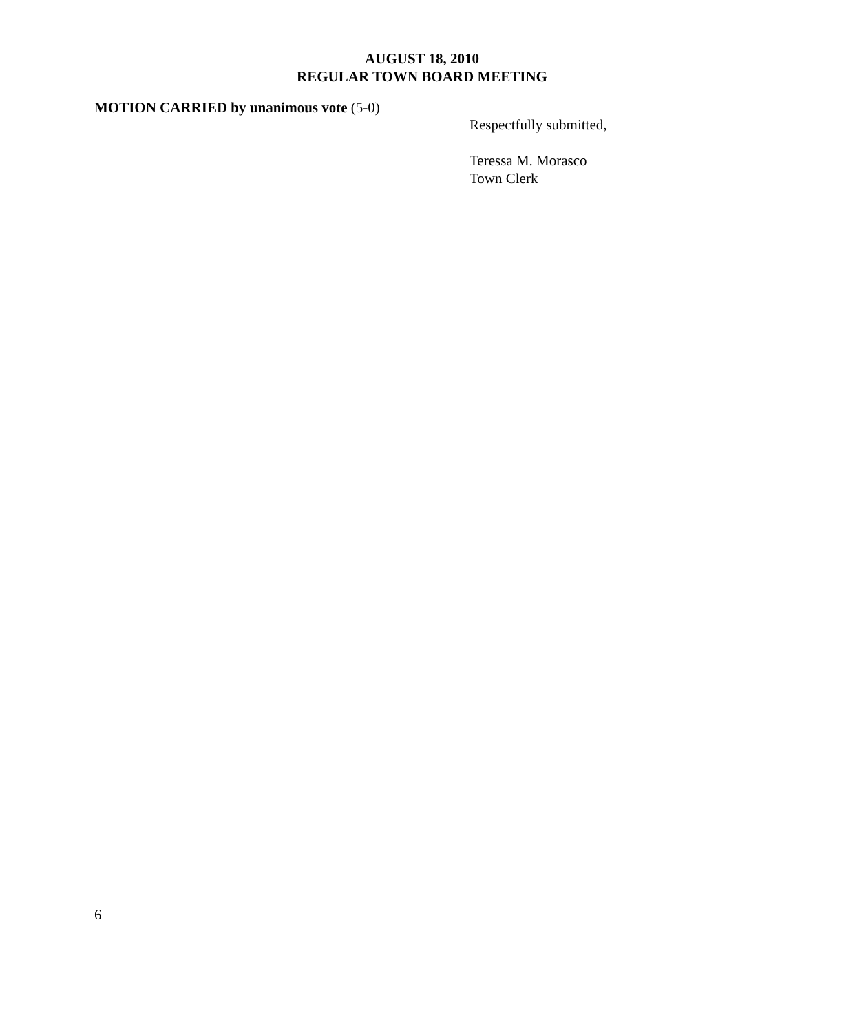AUGUST 18, 2010
REGULAR TOWN BOARD MEETING
MOTION CARRIED by unanimous vote (5-0)
Respectfully submitted,
Teressa M. Morasco
Town Clerk
6